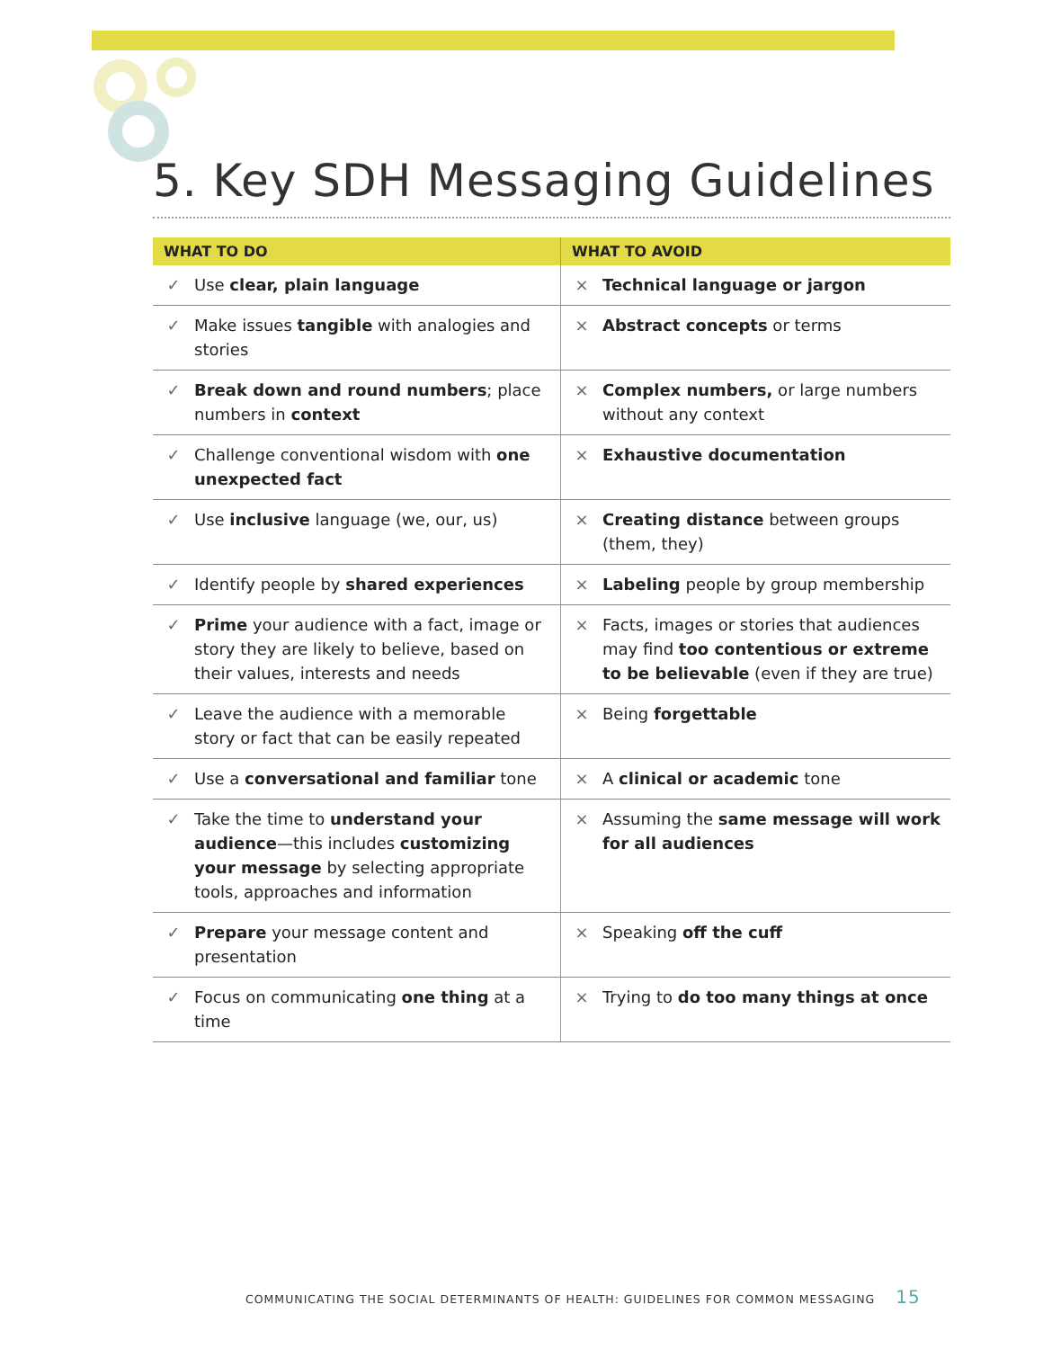5. Key SDH Messaging Guidelines
| WHAT TO DO | | WHAT TO AVOID | |
| --- | --- | --- | --- |
| ✓ | Use clear, plain language | × | Technical language or jargon |
| ✓ | Make issues tangible with analogies and stories | × | Abstract concepts or terms |
| ✓ | Break down and round numbers ; place numbers in context | × | Complex numbers, or large numbers without any context |
| ✓ | Challenge conventional wisdom with one unexpected fact | × | Exhaustive documentation |
| ✓ | Use inclusive language (we, our, us) | × | Creating distance between groups (them, they) |
| ✓ | Identify people by shared experiences | × | Labeling people by group membership |
| ✓ | Prime your audience with a fact, image or story they are likely to believe, based on their values, interests and needs | × | Facts, images or stories that audiences may find too contentious or extreme to be believable (even if they are true) |
| ✓ | Leave the audience with a memorable story or fact that can be easily repeated | × | Being forgettable |
| ✓ | Use a conversational and familiar tone | × | A clinical or academic tone |
| ✓ | Take the time to understand your audience —this includes customizing your message by selecting appropriate tools, approaches and information | × | Assuming the same message will work for all audiences |
| ✓ | Prepare your message content and presentation | × | Speaking off the cuff |
| ✓ | Focus on communicating one thing at a time | × | Trying to do too many things at once |
COMMUNICATING THE SOCIAL DETERMINANTS OF HEALTH: GUIDELINES FOR COMMON MESSAGING 15